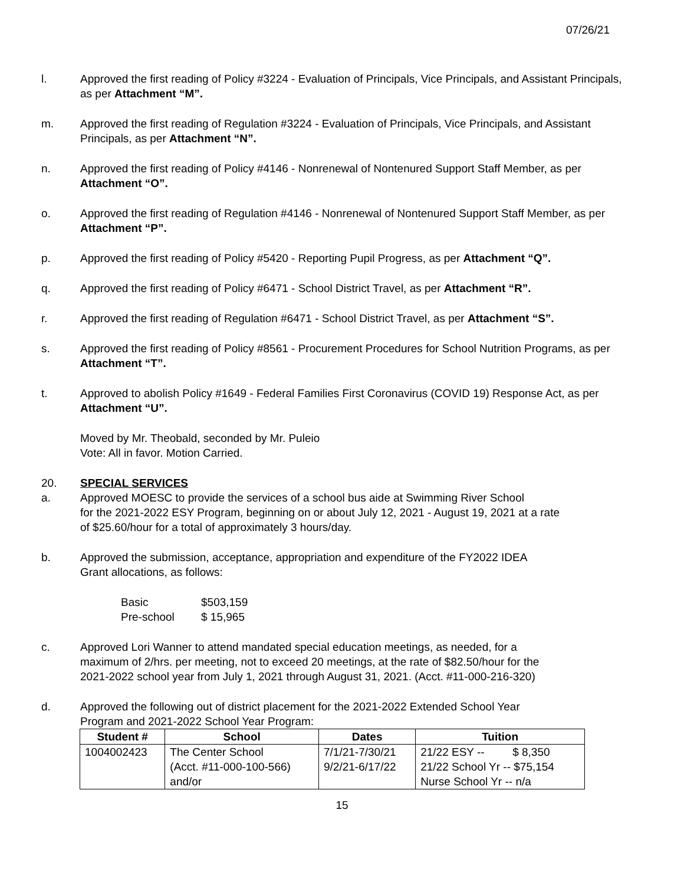07/26/21
l. Approved the first reading of Policy #3224 - Evaluation of Principals, Vice Principals, and Assistant Principals, as per Attachment “M”.
m. Approved the first reading of Regulation #3224 - Evaluation of Principals, Vice Principals, and Assistant Principals, as per Attachment “N”.
n. Approved the first reading of Policy #4146 - Nonrenewal of Nontenured Support Staff Member, as per Attachment “O”.
o. Approved the first reading of Regulation #4146 - Nonrenewal of Nontenured Support Staff Member, as per Attachment “P”.
p. Approved the first reading of Policy #5420 - Reporting Pupil Progress, as per Attachment “Q”.
q. Approved the first reading of Policy #6471 - School District Travel, as per Attachment “R”.
r. Approved the first reading of Regulation #6471 - School District Travel, as per Attachment “S”.
s. Approved the first reading of Policy #8561 - Procurement Procedures for School Nutrition Programs, as per Attachment “T”.
t. Approved to abolish Policy #1649 - Federal Families First Coronavirus (COVID 19) Response Act, as per Attachment “U”.
Moved by Mr. Theobald, seconded by Mr. Puleio
Vote: All in favor. Motion Carried.
20. SPECIAL SERVICES
a. Approved MOESC to provide the services of a school bus aide at Swimming River School
for the 2021-2022 ESY Program, beginning on or about July 12, 2021 - August 19, 2021 at a rate
of $25.60/hour for a total of approximately 3 hours/day.
b. Approved the submission, acceptance, appropriation and expenditure of the FY2022 IDEA
Grant allocations, as follows:
Basic $503,159 Pre-school $ 15,965
c. Approved Lori Wanner to attend mandated special education meetings, as needed, for a
maximum of 2/hrs. per meeting, not to exceed 20 meetings, at the rate of $82.50/hour for the
2021-2022 school year from July 1, 2021 through August 31, 2021. (Acct. #11-000-216-320)
d. Approved the following out of district placement for the 2021-2022 Extended School Year
Program and 2021-2022 School Year Program:
| Student # | School | Dates | Tuition |
| --- | --- | --- | --- |
| 1004002423 | The Center School | 7/1/21-7/30/21 | 21/22 ESY -- $ 8,350 |
| | (Acct. #11-000-100-566) | 9/2/21-6/17/22 | 21/22 School Yr -- $75,154 |
| | and/or | | Nurse School Yr -- n/a |
15